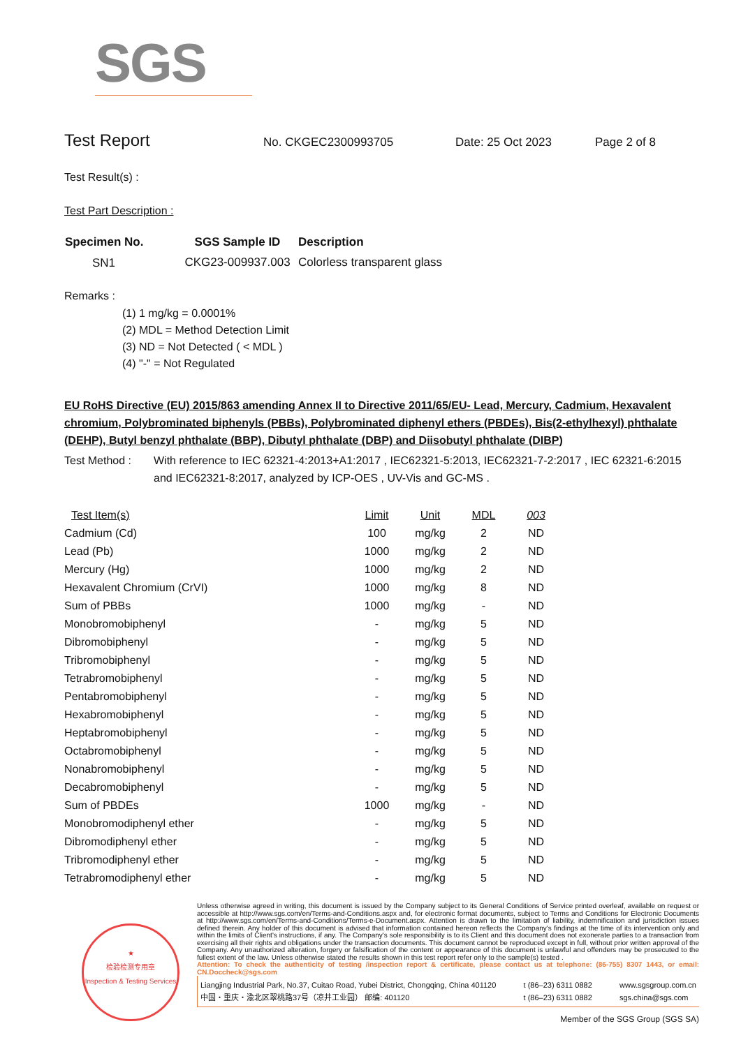SGS
Test Report
No. CKGEC2300993705 Date: 25 Oct 2023 Page 2 of 8
Test Result(s) :
Test Part Description :
| Specimen No. | SGS Sample ID | Description |
| --- | --- | --- |
| SN1 | CKG23-009937.003 | Colorless transparent glass |
Remarks :
(1) 1 mg/kg = 0.0001%
(2) MDL = Method Detection Limit
(3) ND = Not Detected ( < MDL )
(4) "-" = Not Regulated
EU RoHS Directive (EU) 2015/863 amending Annex II to Directive 2011/65/EU- Lead, Mercury, Cadmium, Hexavalent chromium, Polybrominated biphenyls (PBBs), Polybrominated diphenyl ethers (PBDEs), Bis(2-ethylhexyl) phthalate (DEHP), Butyl benzyl phthalate (BBP), Dibutyl phthalate (DBP) and Diisobutyl phthalate (DIBP)
Test Method : With reference to IEC 62321-4:2013+A1:2017 , IEC62321-5:2013, IEC62321-7-2:2017 , IEC 62321-6:2015 and IEC62321-8:2017, analyzed by ICP-OES , UV-Vis and GC-MS .
| Test Item(s) | Limit | Unit | MDL | 003 |
| Cadmium (Cd) | 100 | mg/kg | 2 | ND |
| Lead (Pb) | 1000 | mg/kg | 2 | ND |
| Mercury (Hg) | 1000 | mg/kg | 2 | ND |
| Hexavalent Chromium (CrVI) | 1000 | mg/kg | 8 | ND |
| Sum of PBBs | 1000 | mg/kg | - | ND |
| Monobromobiphenyl | - | mg/kg | 5 | ND |
| Dibromobiphenyl | - | mg/kg | 5 | ND |
| Tribromobiphenyl | - | mg/kg | 5 | ND |
| Tetrabromobiphenyl | - | mg/kg | 5 | ND |
| Pentabromobiphenyl | - | mg/kg | 5 | ND |
| Hexabromobiphenyl | - | mg/kg | 5 | ND |
| Heptabromobiphenyl | - | mg/kg | 5 | ND |
| Octabromobiphenyl | - | mg/kg | 5 | ND |
| Nonabromobiphenyl | - | mg/kg | 5 | ND |
| Decabromobiphenyl | - | mg/kg | 5 | ND |
| Sum of PBDEs | 1000 | mg/kg | - | ND |
| Monobromodiphenyl ether | - | mg/kg | 5 | ND |
| Dibromodiphenyl ether | - | mg/kg | 5 | ND |
| Tribromodiphenyl ether | - | mg/kg | 5 | ND |
| Tetrabromodiphenyl ether | - | mg/kg | 5 | ND |
★
检验检测专用章
Inspection & Testing Services
Unless otherwise agreed in writing, this document is issued by the Company subject to its General Conditions of Service printed overleaf, available on request or accessible at http://www.sgs.com/en/Terms-and-Conditions.aspx and, for electronic format documents, subject to Terms and Conditions for Electronic Documents at http://www.sgs.com/en/Terms-and-Conditions/Terms-e-Document.aspx. Attention is drawn to the limitation of liability, indemnification and jurisdiction issues defined therein. Any holder of this document is advised that information contained hereon reflects the Company's findings at the time of its intervention only and within the limits of Client's instructions, if any. The Company's sole responsibility is to its Client and this document does not exonerate parties to a transaction from exercising all their rights and obligations under the transaction documents. This document cannot be reproduced except in full, without prior written approval of the Company. Any unauthorized alteration, forgery or falsification of the content or appearance of this document is unlawful and offenders may be prosecuted to the fullest extent of the law. Unless otherwise stated the results shown in this test report refer only to the sample(s) tested .
Attention: To check the authenticity of testing /inspection report & certificate, please contact us at telephone: (86-755) 8307 1443, or email: CN.Doccheck@sgs.com
Liangjing Industrial Park, No.37, Cuitao Road, Yubei District, Chongqing, China 401120
中国・重庆・渝北区翠桃路37号（凉井工业园） 邮编: 401120 t (86–23) 6311 0882
t (86–23) 6311 0882 www.sgsgroup.com.cn
sgs.china@sgs.com
Member of the SGS Group (SGS SA)